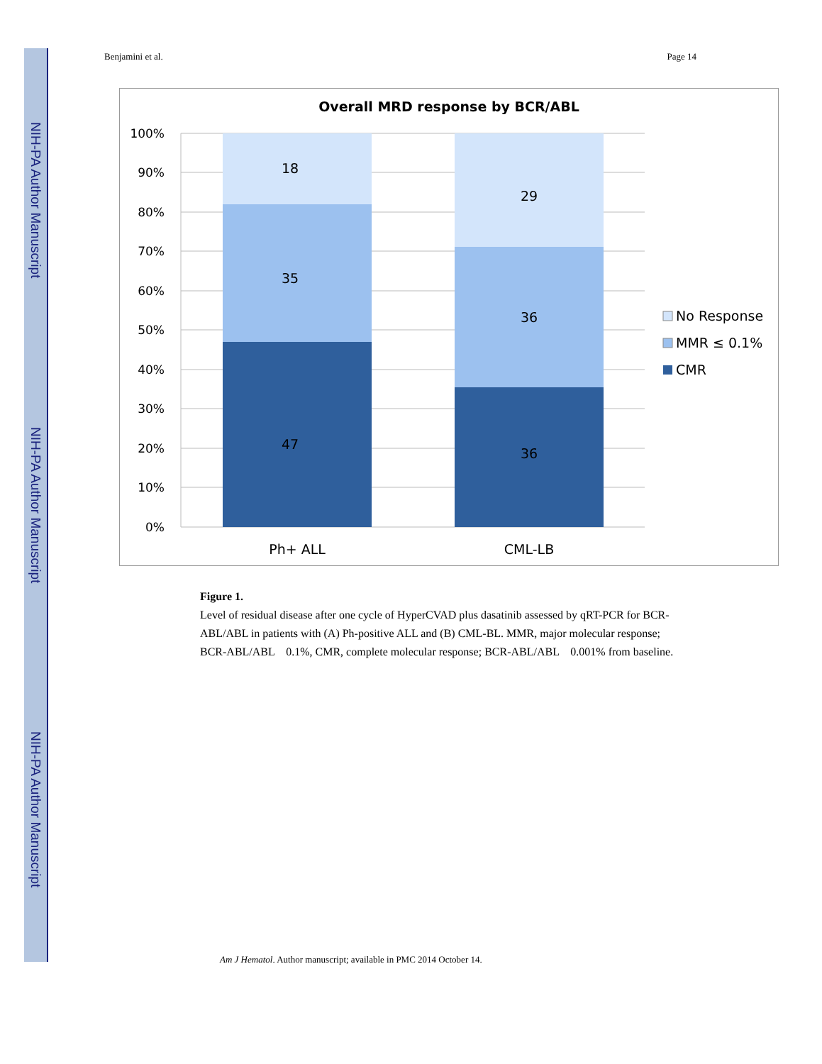NIH-PA Author Manuscript
NIH-PA Author Manuscript
NIH-PA Author Manuscript
Benjamini et al. Page 14
Overall MRD response by BCR/ABL
100%
90%
80%
70%
60%
50%
40%
30%
20%
10%
0%
18
35
47
29
36
36
Ph+ ALL
CML-LB
No Response
MMR ≤ 0.1%
CMR
Figure 1.
Level of residual disease after one cycle of HyperCVAD plus dasatinib assessed by qRT-PCR for BCR-ABL/ABL in patients with (A) Ph-positive ALL and (B) CML-BL. MMR, major molecular response; BCR-ABL/ABL 0.1%, CMR, complete molecular response; BCR-ABL/ABL 0.001% from baseline.
Am J Hematol. Author manuscript; available in PMC 2014 October 14.